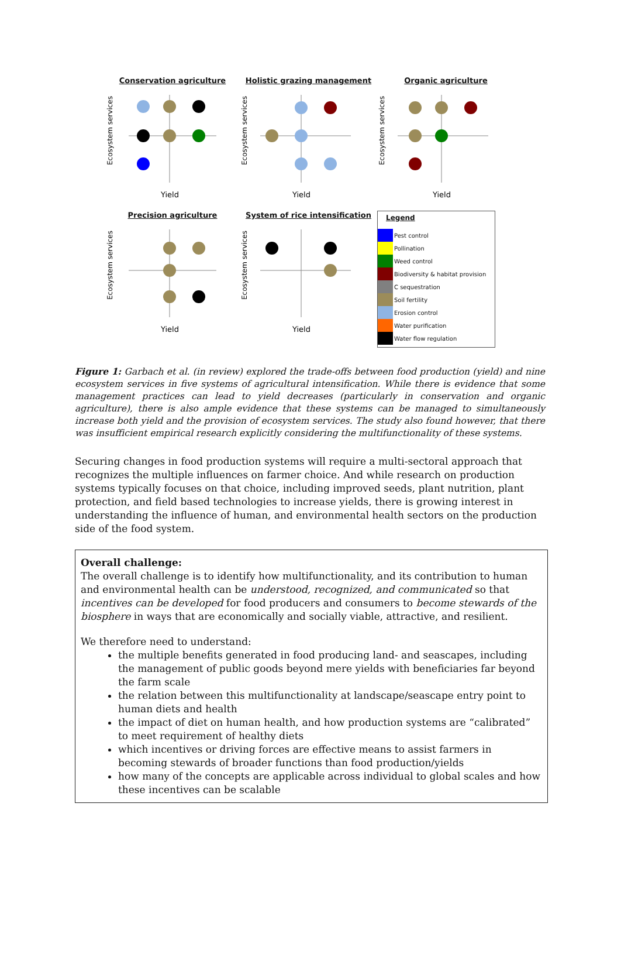Conservation agriculture
Ecosystem services
Yield
Holistic grazing management
Ecosystem services
Yield
Organic agriculture
Ecosystem services
Yield
Precision agriculture
Ecosystem services
Yield
System of rice intensification
Ecosystem services
Yield
Legend
Pest control
Pollination
Weed control
Biodiversity & habitat provision
C sequestration
Soil fertility
Erosion control
Water purification
Water flow regulation
Figure 1: Garbach et al. (in review) explored the trade-offs between food production (yield) and nine ecosystem services in five systems of agricultural intensification. While there is evidence that some management practices can lead to yield decreases (particularly in conservation and organic agriculture), there is also ample evidence that these systems can be managed to simultaneously increase both yield and the provision of ecosystem services. The study also found however, that there was insufficient empirical research explicitly considering the multifunctionality of these systems.
Securing changes in food production systems will require a multi-sectoral approach that recognizes the multiple influences on farmer choice. And while research on production systems typically focuses on that choice, including improved seeds, plant nutrition, plant protection, and field based technologies to increase yields, there is growing interest in understanding the influence of human, and environmental health sectors on the production side of the food system.
Overall challenge:
The overall challenge is to identify how multifunctionality, and its contribution to human and environmental health can be understood, recognized, and communicated so that incentives can be developed for food producers and consumers to become stewards of the biosphere in ways that are economically and socially viable, attractive, and resilient.
We therefore need to understand:
the multiple benefits generated in food producing land- and seascapes, including the management of public goods beyond mere yields with beneficiaries far beyond the farm scale
the relation between this multifunctionality at landscape/seascape entry point to human diets and health
the impact of diet on human health, and how production systems are “calibrated” to meet requirement of healthy diets
which incentives or driving forces are effective means to assist farmers in becoming stewards of broader functions than food production/yields
how many of the concepts are applicable across individual to global scales and how these incentives can be scalable